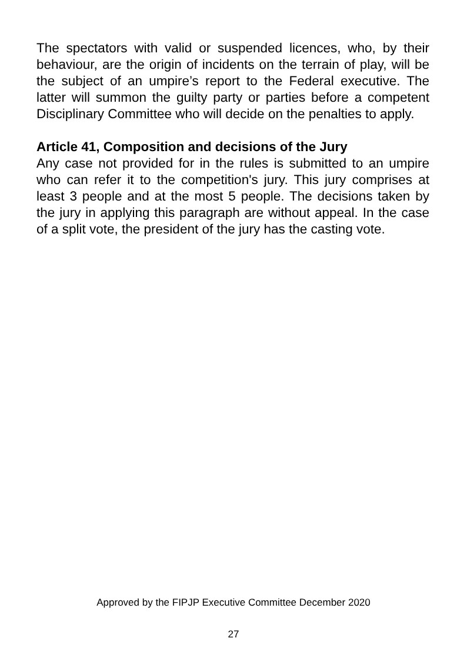The spectators with valid or suspended licences, who, by their behaviour, are the origin of incidents on the terrain of play, will be the subject of an umpire’s report to the Federal executive. The latter will summon the guilty party or parties before a competent Disciplinary Committee who will decide on the penalties to apply.
Article 41, Composition and decisions of the Jury
Any case not provided for in the rules is submitted to an umpire who can refer it to the competition's jury. This jury comprises at least 3 people and at the most 5 people. The decisions taken by the jury in applying this paragraph are without appeal. In the case of a split vote, the president of the jury has the casting vote.
Approved by the FIPJP Executive Committee December 2020
27